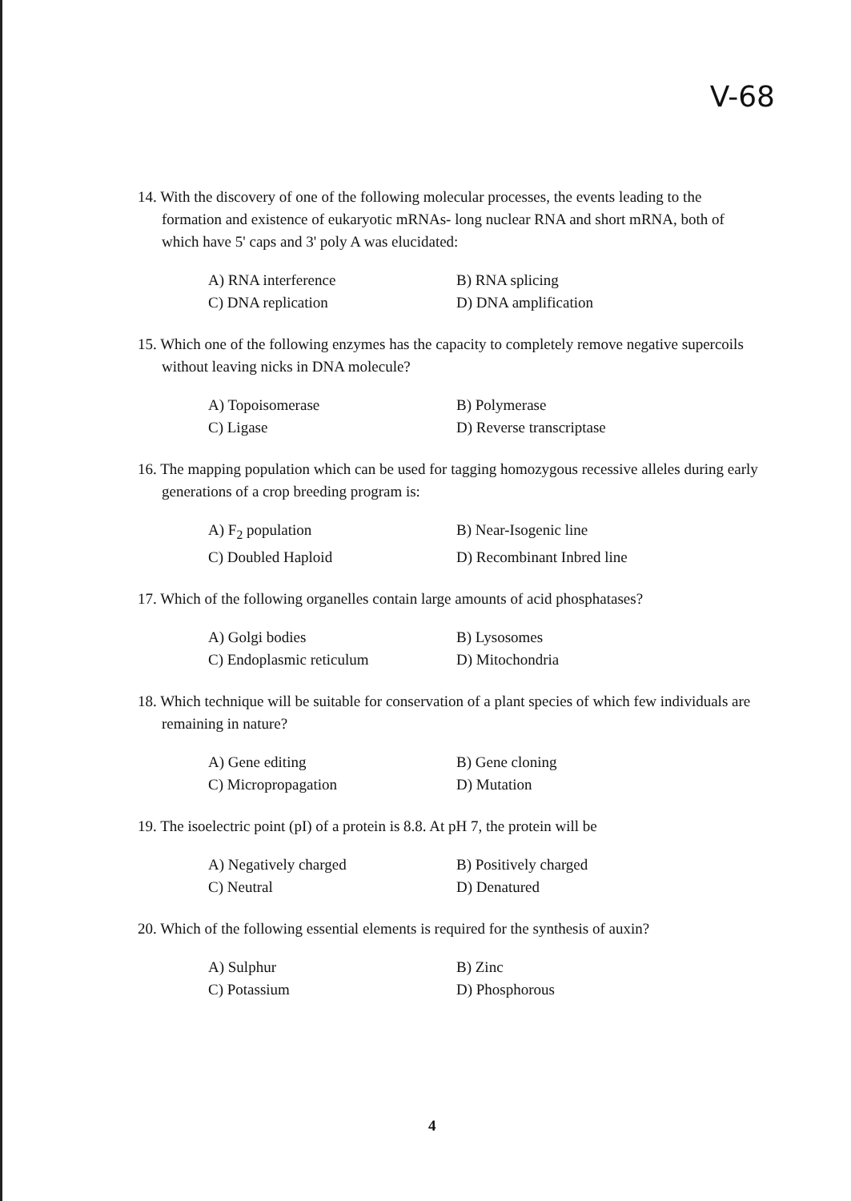V-68
14. With the discovery of one of the following molecular processes, the events leading to the formation and existence of eukaryotic mRNAs- long nuclear RNA and short mRNA, both of which have 5' caps and 3' poly A was elucidated:
A) RNA interference
B) RNA splicing
C) DNA replication
D) DNA amplification
15. Which one of the following enzymes has the capacity to completely remove negative supercoils without leaving nicks in DNA molecule?
A) Topoisomerase
B) Polymerase
C) Ligase
D) Reverse transcriptase
16. The mapping population which can be used for tagging homozygous recessive alleles during early generations of a crop breeding program is:
A) F<sub>2</sub> population
B) Near-Isogenic line
C) Doubled Haploid
D) Recombinant Inbred line
17. Which of the following organelles contain large amounts of acid phosphatases?
A) Golgi bodies
B) Lysosomes
C) Endoplasmic reticulum
D) Mitochondria
18. Which technique will be suitable for conservation of a plant species of which few individuals are remaining in nature?
A) Gene editing
B) Gene cloning
C) Micropropagation
D) Mutation
19. The isoelectric point (pI) of a protein is 8.8. At pH 7, the protein will be
A) Negatively charged
B) Positively charged
C) Neutral
D) Denatured
20. Which of the following essential elements is required for the synthesis of auxin?
A) Sulphur
B) Zinc
C) Potassium
D) Phosphorous
4